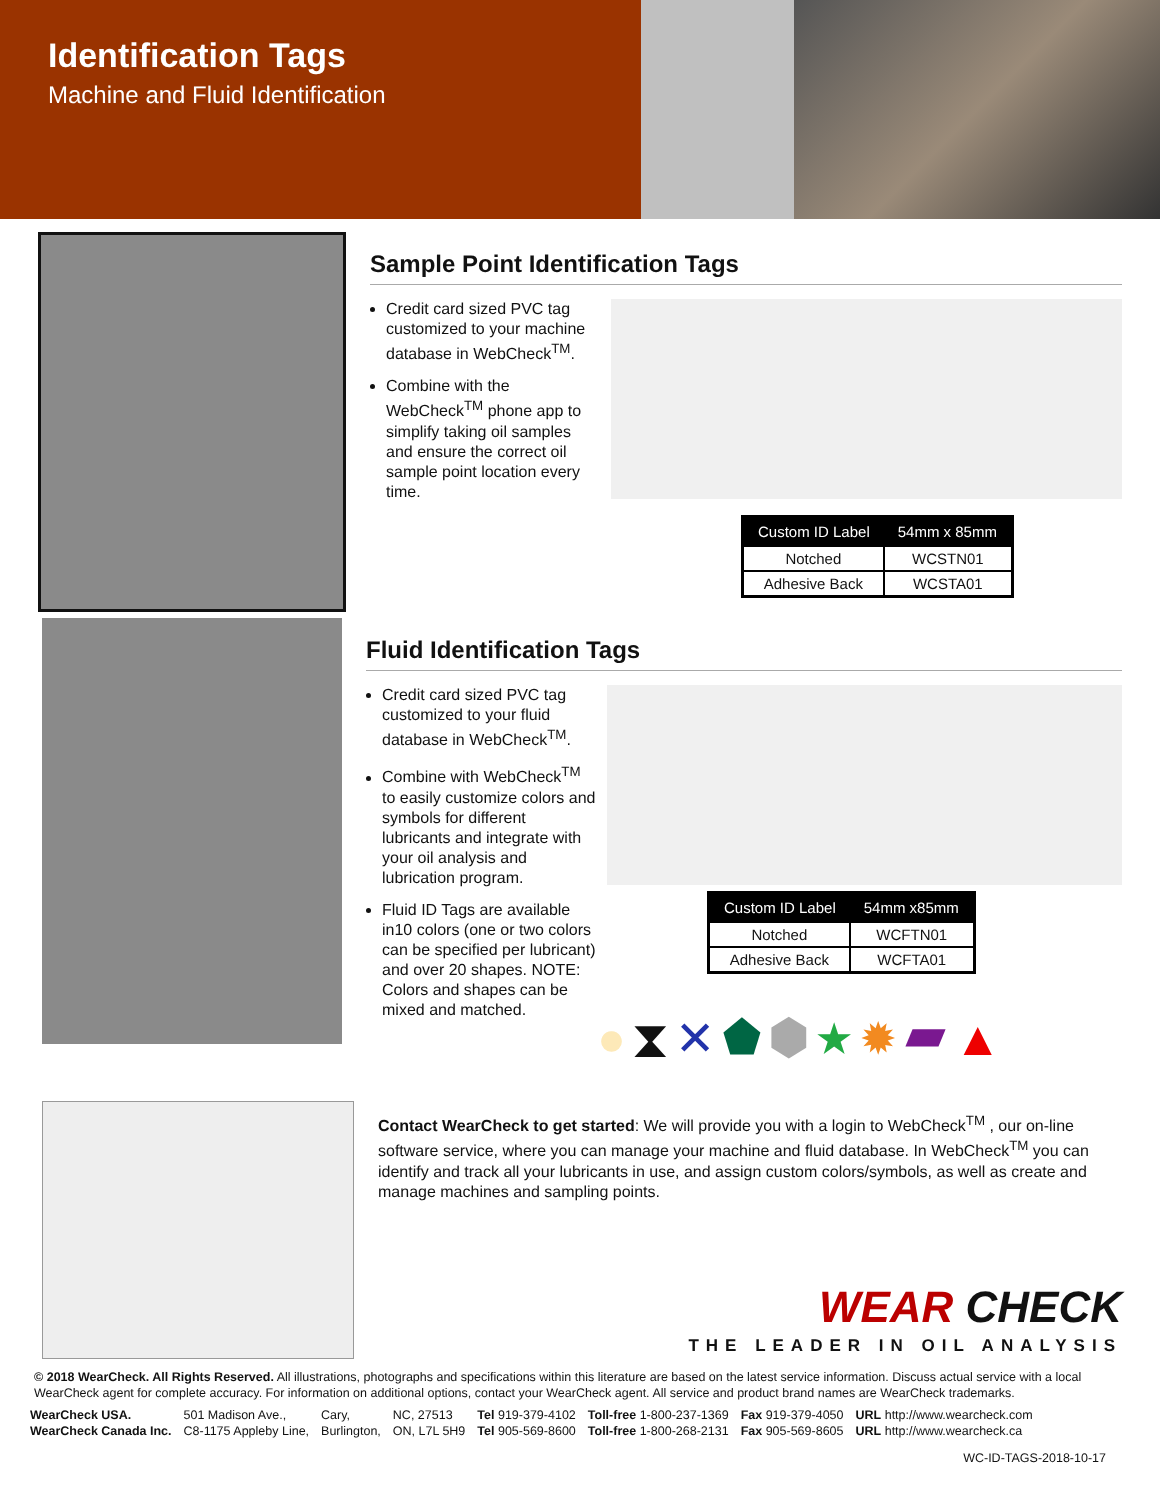Identification Tags
Machine and Fluid Identification
Sample Point Identification Tags
Credit card sized PVC tag customized to your machine database in WebCheck<sup>TM</sup>.
Combine with the WebCheck<sup>TM</sup> phone app to simplify taking oil samples and ensure the correct oil sample point location every time.
| Custom ID Label | 54mm x 85mm |
| --- | --- |
| Notched | WCSTN01 |
| Adhesive Back | WCSTA01 |
Fluid Identification Tags
Credit card sized PVC tag customized to your fluid database in WebCheck<sup>TM</sup>.
Combine with WebCheck<sup>TM</sup> to easily customize colors and symbols for different lubricants and integrate with your oil analysis and lubrication program.
Fluid ID Tags are available in10 colors (one or two colors can be specified per lubricant) and over 20 shapes. NOTE: Colors and shapes can be mixed and matched.
| Custom ID Label | 54mm x85mm |
| --- | --- |
| Notched | WCFTN01 |
| Adhesive Back | WCFTA01 |
●⧗✕⬟⬢★✹▰▲
Contact WearCheck to get started: We will provide you with a login to WebCheck<sup>TM</sup> , our on-line software service, where you can manage your machine and fluid database. In WebCheck<sup>TM</sup> you can identify and track all your lubricants in use, and assign custom colors/symbols, as well as create and manage machines and sampling points.
WEAR CHECK
THE LEADER IN OIL ANALYSIS
© 2018 WearCheck. All Rights Reserved. All illustrations, photographs and specifications within this literature are based on the latest service information. Discuss actual service with a local WearCheck agent for complete accuracy. For information on additional options, contact your WearCheck agent. All service and product brand names are WearCheck trademarks.
| WearCheck USA. | 501 Madison Ave., | Cary, | NC, 27513 | Tel 919-379-4102 | Toll-free 1-800-237-1369 | Fax 919-379-4050 | URL http://www.wearcheck.com |
| WearCheck Canada Inc. | C8-1175 Appleby Line, | Burlington, | ON, L7L 5H9 | Tel 905-569-8600 | Toll-free 1-800-268-2131 | Fax 905-569-8605 | URL http://www.wearcheck.ca |
WC-ID-TAGS-2018-10-17